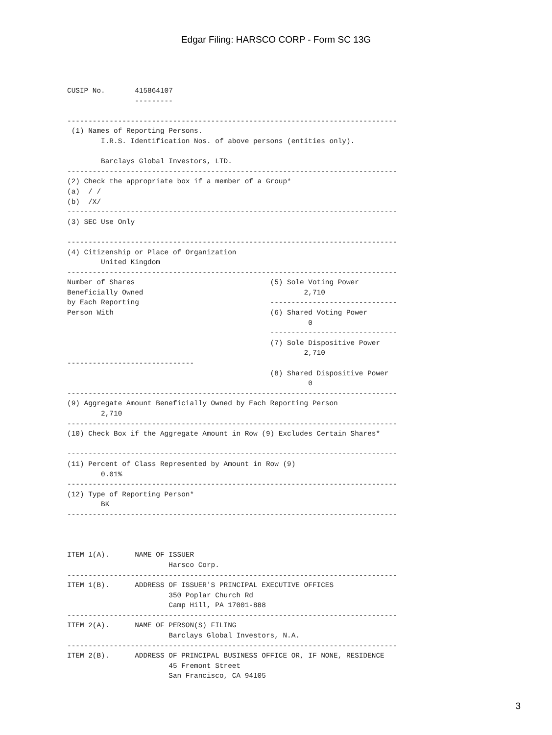Edgar Filing: HARSCO CORP - Form SC 13G
CUSIP No.       415864107
                ---------

------------------------------------------------------------------------------
 (1) Names of Reporting Persons.
        I.R.S. Identification Nos. of above persons (entities only).

        Barclays Global Investors, LTD.
------------------------------------------------------------------------------
(2) Check the appropriate box if a member of a Group*
(a)  / /
(b)  /X/
------------------------------------------------------------------------------
(3) SEC Use Only

------------------------------------------------------------------------------
(4) Citizenship or Place of Organization
        United Kingdom
------------------------------------------------------------------------------
Number of Shares                                (5) Sole Voting Power
Beneficially Owned                                      2,710
by Each Reporting                               ------------------------------
Person With                                     (6) Shared Voting Power
                                                         0
                                                ------------------------------
                                                (7) Sole Dispositive Power
                                                        2,710
------------------------------
                                                (8) Shared Dispositive Power
                                                         0
------------------------------------------------------------------------------
(9) Aggregate Amount Beneficially Owned by Each Reporting Person
        2,710
------------------------------------------------------------------------------
(10) Check Box if the Aggregate Amount in Row (9) Excludes Certain Shares*

------------------------------------------------------------------------------
(11) Percent of Class Represented by Amount in Row (9)
        0.01%
------------------------------------------------------------------------------
(12) Type of Reporting Person*
        BK
------------------------------------------------------------------------------



ITEM 1(A).      NAME OF ISSUER
                        Harsco Corp.
------------------------------------------------------------------------------
ITEM 1(B).      ADDRESS OF ISSUER'S PRINCIPAL EXECUTIVE OFFICES
                        350 Poplar Church Rd
                        Camp Hill, PA 17001-888
------------------------------------------------------------------------------
ITEM 2(A).      NAME OF PERSON(S) FILING
                        Barclays Global Investors, N.A.
------------------------------------------------------------------------------
ITEM 2(B).      ADDRESS OF PRINCIPAL BUSINESS OFFICE OR, IF NONE, RESIDENCE
                        45 Fremont Street
                        San Francisco, CA 94105
3